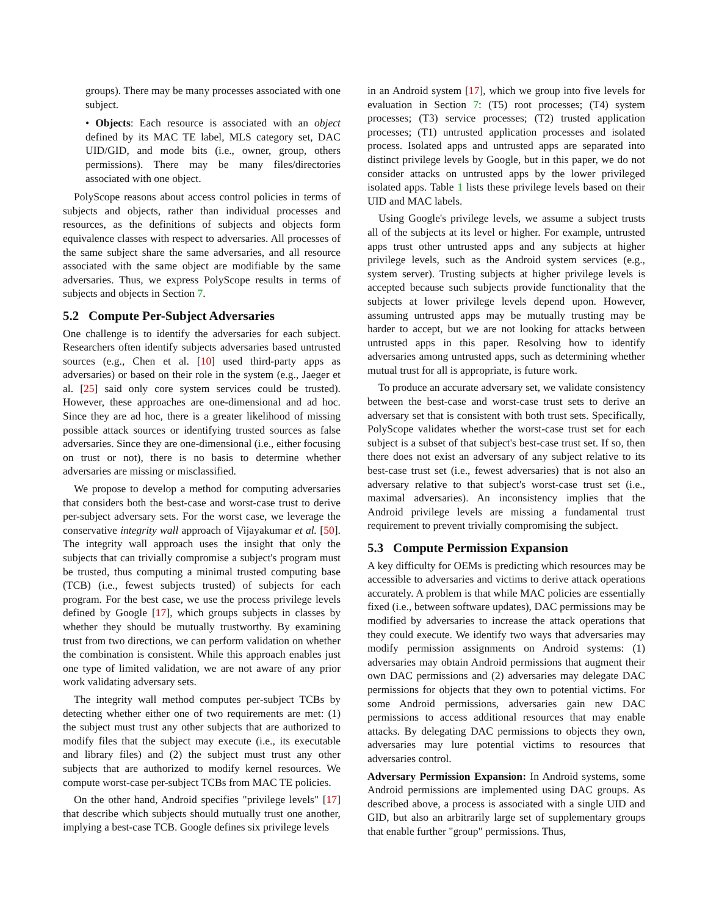groups). There may be many processes associated with one subject.
• Objects: Each resource is associated with an object defined by its MAC TE label, MLS category set, DAC UID/GID, and mode bits (i.e., owner, group, others permissions). There may be many files/directories associated with one object.
PolyScope reasons about access control policies in terms of subjects and objects, rather than individual processes and resources, as the definitions of subjects and objects form equivalence classes with respect to adversaries. All processes of the same subject share the same adversaries, and all resource associated with the same object are modifiable by the same adversaries. Thus, we express PolyScope results in terms of subjects and objects in Section 7.
5.2 Compute Per-Subject Adversaries
One challenge is to identify the adversaries for each subject. Researchers often identify subjects adversaries based untrusted sources (e.g., Chen et al. [10] used third-party apps as adversaries) or based on their role in the system (e.g., Jaeger et al. [25] said only core system services could be trusted). However, these approaches are one-dimensional and ad hoc. Since they are ad hoc, there is a greater likelihood of missing possible attack sources or identifying trusted sources as false adversaries. Since they are one-dimensional (i.e., either focusing on trust or not), there is no basis to determine whether adversaries are missing or misclassified.
We propose to develop a method for computing adversaries that considers both the best-case and worst-case trust to derive per-subject adversary sets. For the worst case, we leverage the conservative integrity wall approach of Vijayakumar et al. [50]. The integrity wall approach uses the insight that only the subjects that can trivially compromise a subject's program must be trusted, thus computing a minimal trusted computing base (TCB) (i.e., fewest subjects trusted) of subjects for each program. For the best case, we use the process privilege levels defined by Google [17], which groups subjects in classes by whether they should be mutually trustworthy. By examining trust from two directions, we can perform validation on whether the combination is consistent. While this approach enables just one type of limited validation, we are not aware of any prior work validating adversary sets.
The integrity wall method computes per-subject TCBs by detecting whether either one of two requirements are met: (1) the subject must trust any other subjects that are authorized to modify files that the subject may execute (i.e., its executable and library files) and (2) the subject must trust any other subjects that are authorized to modify kernel resources. We compute worst-case per-subject TCBs from MAC TE policies.
On the other hand, Android specifies "privilege levels" [17] that describe which subjects should mutually trust one another, implying a best-case TCB. Google defines six privilege levels
in an Android system [17], which we group into five levels for evaluation in Section 7: (T5) root processes; (T4) system processes; (T3) service processes; (T2) trusted application processes; (T1) untrusted application processes and isolated process. Isolated apps and untrusted apps are separated into distinct privilege levels by Google, but in this paper, we do not consider attacks on untrusted apps by the lower privileged isolated apps. Table 1 lists these privilege levels based on their UID and MAC labels.
Using Google's privilege levels, we assume a subject trusts all of the subjects at its level or higher. For example, untrusted apps trust other untrusted apps and any subjects at higher privilege levels, such as the Android system services (e.g., system server). Trusting subjects at higher privilege levels is accepted because such subjects provide functionality that the subjects at lower privilege levels depend upon. However, assuming untrusted apps may be mutually trusting may be harder to accept, but we are not looking for attacks between untrusted apps in this paper. Resolving how to identify adversaries among untrusted apps, such as determining whether mutual trust for all is appropriate, is future work.
To produce an accurate adversary set, we validate consistency between the best-case and worst-case trust sets to derive an adversary set that is consistent with both trust sets. Specifically, PolyScope validates whether the worst-case trust set for each subject is a subset of that subject's best-case trust set. If so, then there does not exist an adversary of any subject relative to its best-case trust set (i.e., fewest adversaries) that is not also an adversary relative to that subject's worst-case trust set (i.e., maximal adversaries). An inconsistency implies that the Android privilege levels are missing a fundamental trust requirement to prevent trivially compromising the subject.
5.3 Compute Permission Expansion
A key difficulty for OEMs is predicting which resources may be accessible to adversaries and victims to derive attack operations accurately. A problem is that while MAC policies are essentially fixed (i.e., between software updates), DAC permissions may be modified by adversaries to increase the attack operations that they could execute. We identify two ways that adversaries may modify permission assignments on Android systems: (1) adversaries may obtain Android permissions that augment their own DAC permissions and (2) adversaries may delegate DAC permissions for objects that they own to potential victims. For some Android permissions, adversaries gain new DAC permissions to access additional resources that may enable attacks. By delegating DAC permissions to objects they own, adversaries may lure potential victims to resources that adversaries control.
Adversary Permission Expansion: In Android systems, some Android permissions are implemented using DAC groups. As described above, a process is associated with a single UID and GID, but also an arbitrarily large set of supplementary groups that enable further "group" permissions. Thus,